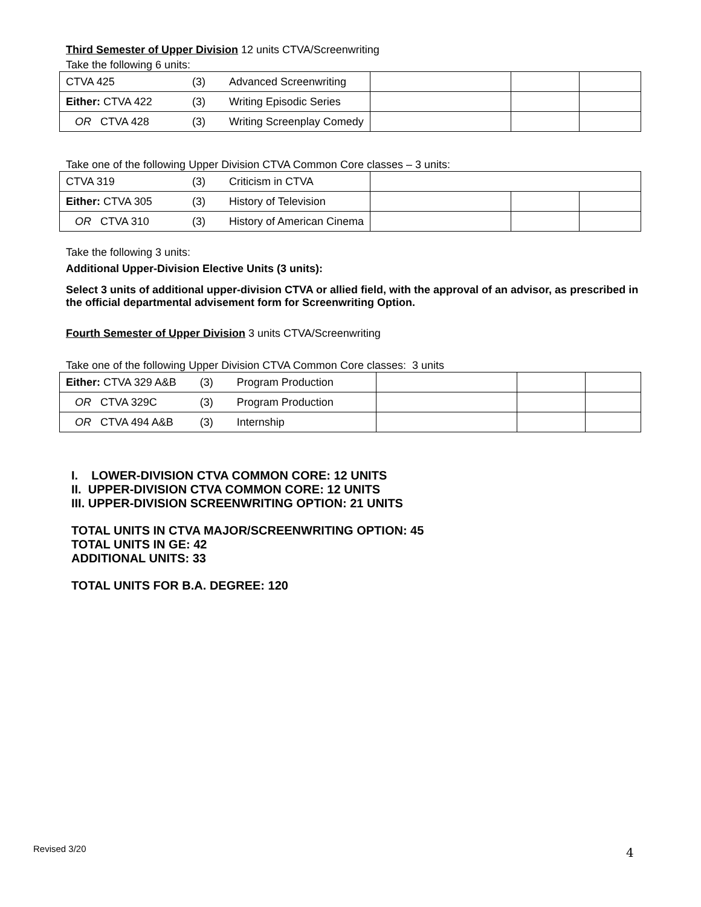Third Semester of Upper Division 12 units CTVA/Screenwriting
Take the following 6 units:
| CTVA 425 | (3) | Advanced Screenwriting | | | |
| Either: CTVA 422 | (3) | Writing Episodic Series | | | |
| OR CTVA 428 | (3) | Writing Screenplay Comedy | | | |
Take one of the following Upper Division CTVA Common Core classes – 3 units:
| CTVA 319 | (3) | Criticism in CTVA | | | |
| Either: CTVA 305 | (3) | History of Television | | | |
| OR CTVA 310 | (3) | History of American Cinema | | | |
Take the following 3 units:
Additional Upper-Division Elective Units (3 units):
Select 3 units of additional upper-division CTVA or allied field, with the approval of an advisor, as prescribed in the official departmental advisement form for Screenwriting Option.
Fourth Semester of Upper Division 3 units CTVA/Screenwriting
Take one of the following Upper Division CTVA Common Core classes: 3 units
| Either: CTVA 329 A&B | (3) | Program Production | | | |
| OR CTVA 329C | (3) | Program Production | | | |
| OR CTVA 494 A&B | (3) | Internship | | | |
I. LOWER-DIVISION CTVA COMMON CORE: 12 UNITS
II. UPPER-DIVISION CTVA COMMON CORE: 12 UNITS
III. UPPER-DIVISION SCREENWRITING OPTION: 21 UNITS
TOTAL UNITS IN CTVA MAJOR/SCREENWRITING OPTION: 45
TOTAL UNITS IN GE: 42
ADDITIONAL UNITS: 33
TOTAL UNITS FOR B.A. DEGREE: 120
Revised 3/20 4